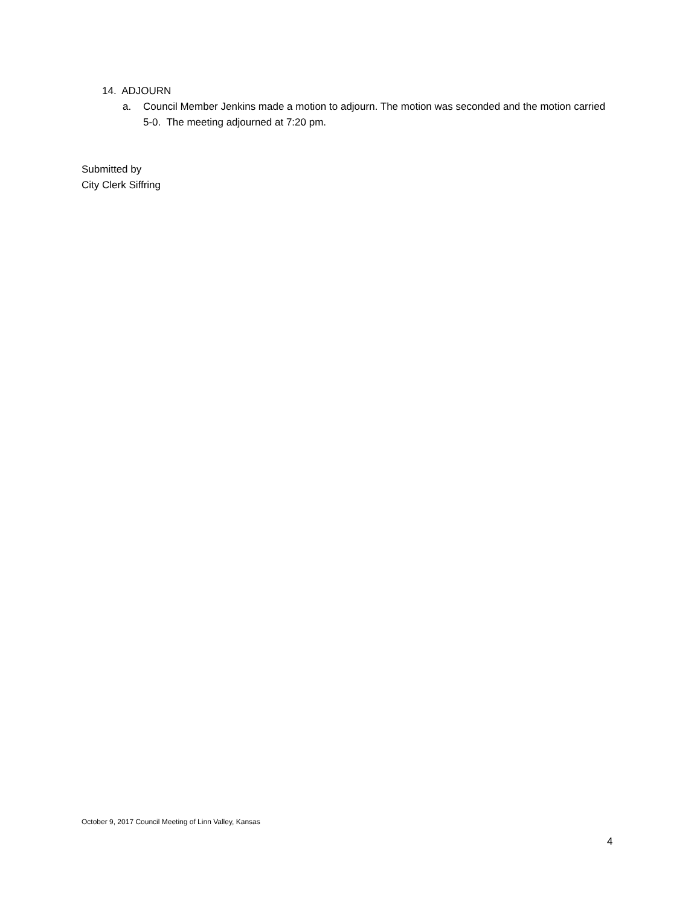14. ADJOURN
a. Council Member Jenkins made a motion to adjourn. The motion was seconded and the motion carried 5-0. The meeting adjourned at 7:20 pm.
Submitted by
City Clerk Siffring
October 9, 2017 Council Meeting of Linn Valley, Kansas
4